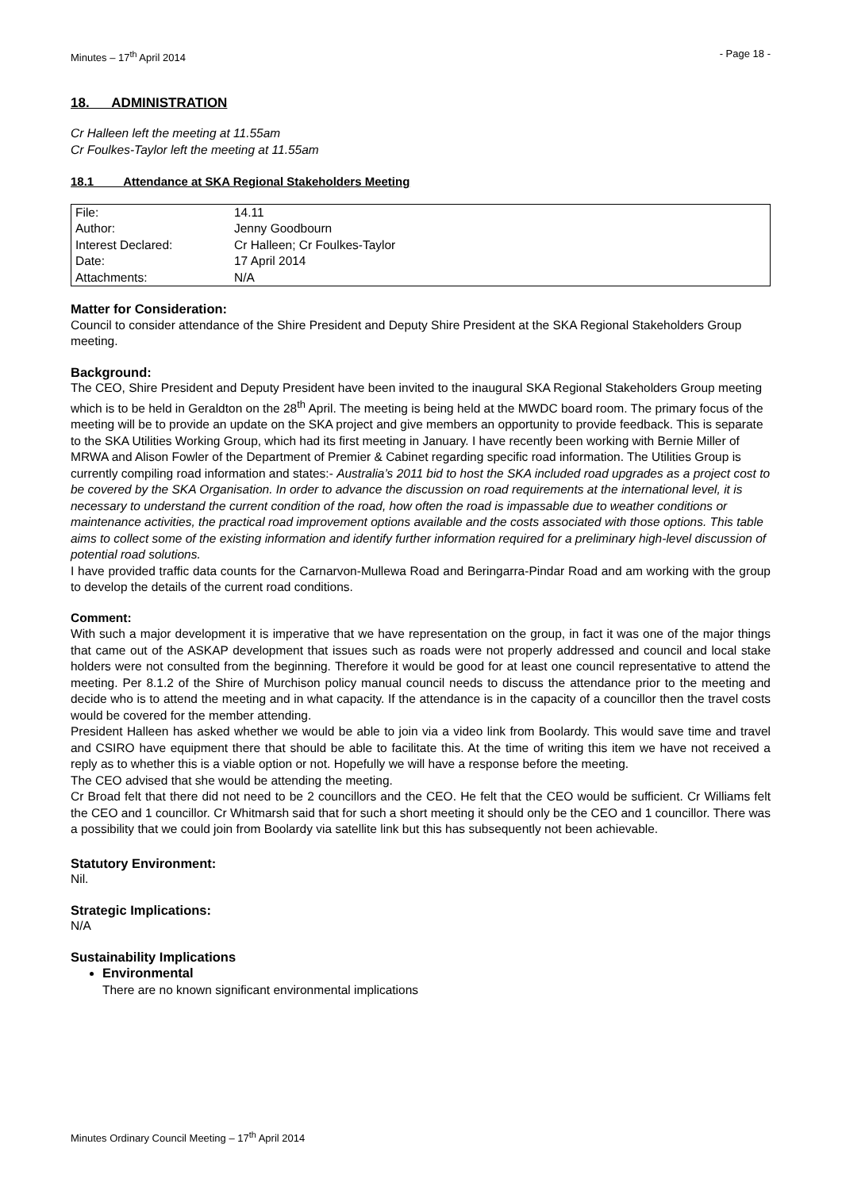Minutes – 17<sup>th</sup> April 2014 - Page 18 -
18. ADMINISTRATION
Cr Halleen left the meeting at 11.55am
Cr Foulkes-Taylor left the meeting at 11.55am
18.1 Attendance at SKA Regional Stakeholders Meeting
| File: | 14.11 |
| Author: | Jenny Goodbourn |
| Interest Declared: | Cr Halleen; Cr Foulkes-Taylor |
| Date: | 17 April 2014 |
| Attachments: | N/A |
Matter for Consideration:
Council to consider attendance of the Shire President and Deputy Shire President at the SKA Regional Stakeholders Group meeting.
Background:
The CEO, Shire President and Deputy President have been invited to the inaugural SKA Regional Stakeholders Group meeting which is to be held in Geraldton on the 28<sup>th</sup> April. The meeting is being held at the MWDC board room. The primary focus of the meeting will be to provide an update on the SKA project and give members an opportunity to provide feedback. This is separate to the SKA Utilities Working Group, which had its first meeting in January. I have recently been working with Bernie Miller of MRWA and Alison Fowler of the Department of Premier & Cabinet regarding specific road information. The Utilities Group is currently compiling road information and states:- Australia’s 2011 bid to host the SKA included road upgrades as a project cost to be covered by the SKA Organisation. In order to advance the discussion on road requirements at the international level, it is necessary to understand the current condition of the road, how often the road is impassable due to weather conditions or maintenance activities, the practical road improvement options available and the costs associated with those options. This table aims to collect some of the existing information and identify further information required for a preliminary high-level discussion of potential road solutions.
I have provided traffic data counts for the Carnarvon-Mullewa Road and Beringarra-Pindar Road and am working with the group to develop the details of the current road conditions.
Comment:
With such a major development it is imperative that we have representation on the group, in fact it was one of the major things that came out of the ASKAP development that issues such as roads were not properly addressed and council and local stake holders were not consulted from the beginning. Therefore it would be good for at least one council representative to attend the meeting. Per 8.1.2 of the Shire of Murchison policy manual council needs to discuss the attendance prior to the meeting and decide who is to attend the meeting and in what capacity. If the attendance is in the capacity of a councillor then the travel costs would be covered for the member attending.
President Halleen has asked whether we would be able to join via a video link from Boolardy. This would save time and travel and CSIRO have equipment there that should be able to facilitate this. At the time of writing this item we have not received a reply as to whether this is a viable option or not. Hopefully we will have a response before the meeting.
The CEO advised that she would be attending the meeting.
Cr Broad felt that there did not need to be 2 councillors and the CEO. He felt that the CEO would be sufficient. Cr Williams felt the CEO and 1 councillor. Cr Whitmarsh said that for such a short meeting it should only be the CEO and 1 councillor. There was a possibility that we could join from Boolardy via satellite link but this has subsequently not been achievable.
Statutory Environment:
Nil.
Strategic Implications:
N/A
Sustainability Implications
Environmental
There are no known significant environmental implications
Minutes Ordinary Council Meeting – 17<sup>th</sup> April 2014